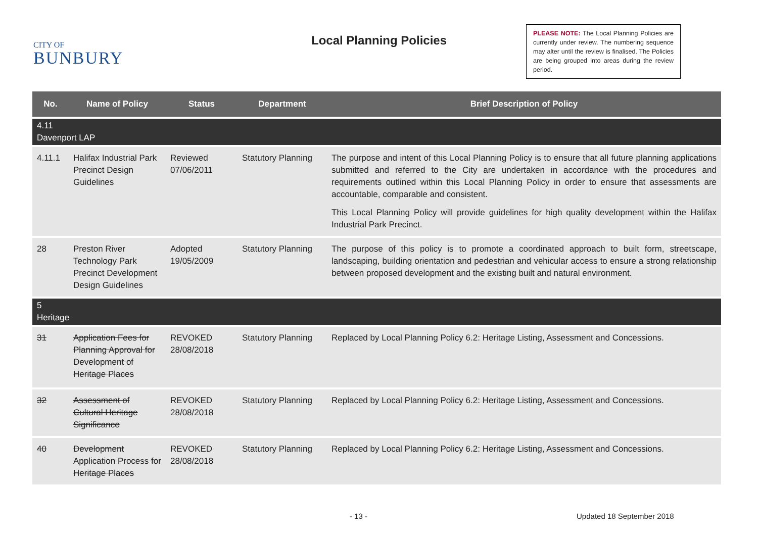CITY OF
BUNBURY
Local Planning Policies
PLEASE NOTE: The Local Planning Policies are currently under review. The numbering sequence may alter until the review is finalised. The Policies are being grouped into areas during the review period.
| No. | Name of Policy | Status | Department | Brief Description of Policy |
| --- | --- | --- | --- | --- |
| 4.11 Davenport LAP | | | | |
| 4.11.1 | Halifax Industrial Park Precinct Design Guidelines | Reviewed 07/06/2011 | Statutory Planning | The purpose and intent of this Local Planning Policy is to ensure that all future planning applications submitted and referred to the City are undertaken in accordance with the procedures and requirements outlined within this Local Planning Policy in order to ensure that assessments are accountable, comparable and consistent. This Local Planning Policy will provide guidelines for high quality development within the Halifax Industrial Park Precinct. |
| 28 | Preston River Technology Park Precinct Development Design Guidelines | Adopted 19/05/2009 | Statutory Planning | The purpose of this policy is to promote a coordinated approach to built form, streetscape, landscaping, building orientation and pedestrian and vehicular access to ensure a strong relationship between proposed development and the existing built and natural environment. |
| 5 Heritage | | | | |
| 31 | Application Fees for Planning Approval for Development of Heritage Places | REVOKED 28/08/2018 | Statutory Planning | Replaced by Local Planning Policy 6.2: Heritage Listing, Assessment and Concessions. |
| 32 | Assessment of Cultural Heritage Significance | REVOKED 28/08/2018 | Statutory Planning | Replaced by Local Planning Policy 6.2: Heritage Listing, Assessment and Concessions. |
| 40 | Development Application Process for Heritage Places | REVOKED 28/08/2018 | Statutory Planning | Replaced by Local Planning Policy 6.2: Heritage Listing, Assessment and Concessions. |
- 13 - Updated 18 September 2018